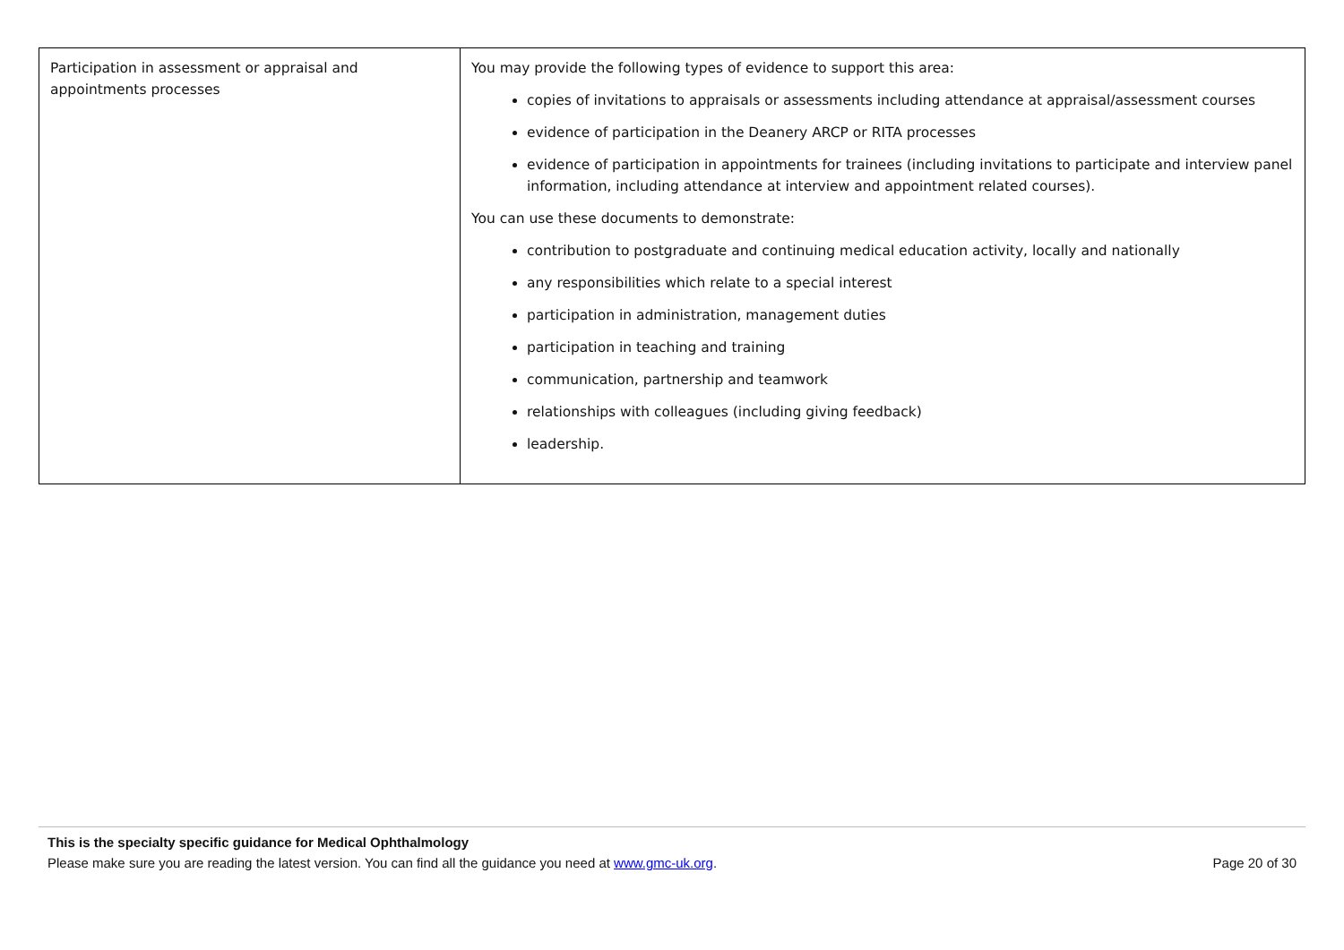| Participation in assessment or appraisal and appointments processes | You may provide the following types of evidence to support this area: copies of invitations to appraisals or assessments including attendance at appraisal/assessment courses evidence of participation in the Deanery ARCP or RITA processes evidence of participation in appointments for trainees (including invitations to participate and interview panel information, including attendance at interview and appointment related courses). You can use these documents to demonstrate: contribution to postgraduate and continuing medical education activity, locally and nationally any responsibilities which relate to a special interest participation in administration, management duties participation in teaching and training communication, partnership and teamwork relationships with colleagues (including giving feedback) leadership. |
This is the specialty specific guidance for Medical Ophthalmology
Please make sure you are reading the latest version. You can find all the guidance you need at www.gmc-uk.org. Page 20 of 30